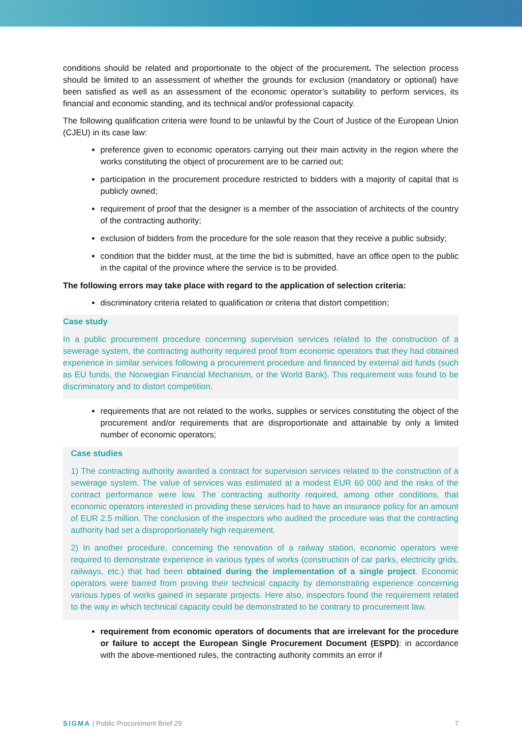conditions should be related and proportionate to the object of the procurement. The selection process should be limited to an assessment of whether the grounds for exclusion (mandatory or optional) have been satisfied as well as an assessment of the economic operator’s suitability to perform services, its financial and economic standing, and its technical and/or professional capacity.
The following qualification criteria were found to be unlawful by the Court of Justice of the European Union (CJEU) in its case law:
preference given to economic operators carrying out their main activity in the region where the works constituting the object of procurement are to be carried out;
participation in the procurement procedure restricted to bidders with a majority of capital that is publicly owned;
requirement of proof that the designer is a member of the association of architects of the country of the contracting authority;
exclusion of bidders from the procedure for the sole reason that they receive a public subsidy;
condition that the bidder must, at the time the bid is submitted, have an office open to the public in the capital of the province where the service is to be provided.
The following errors may take place with regard to the application of selection criteria:
discriminatory criteria related to qualification or criteria that distort competition;
Case study
In a public procurement procedure concerning supervision services related to the construction of a sewerage system, the contracting authority required proof from economic operators that they had obtained experience in similar services following a procurement procedure and financed by external aid funds (such as EU funds, the Norwegian Financial Mechanism, or the World Bank). This requirement was found to be discriminatory and to distort competition.
requirements that are not related to the works, supplies or services constituting the object of the procurement and/or requirements that are disproportionate and attainable by only a limited number of economic operators;
Case studies
1) The contracting authority awarded a contract for supervision services related to the construction of a sewerage system. The value of services was estimated at a modest EUR 60 000 and the risks of the contract performance were low. The contracting authority required, among other conditions, that economic operators interested in providing these services had to have an insurance policy for an amount of EUR 2.5 million. The conclusion of the inspectors who audited the procedure was that the contracting authority had set a disproportionately high requirement.
2) In another procedure, concerning the renovation of a railway station, economic operators were required to demonstrate experience in various types of works (construction of car parks, electricity grids, railways, etc.) that had been obtained during the implementation of a single project. Economic operators were barred from proving their technical capacity by demonstrating experience concerning various types of works gained in separate projects. Here also, inspectors found the requirement related to the way in which technical capacity could be demonstrated to be contrary to procurement law.
requirement from economic operators of documents that are irrelevant for the procedure or failure to accept the European Single Procurement Document (ESPD): in accordance with the above-mentioned rules, the contracting authority commits an error if
SIGMA | Public Procurement Brief 29 7